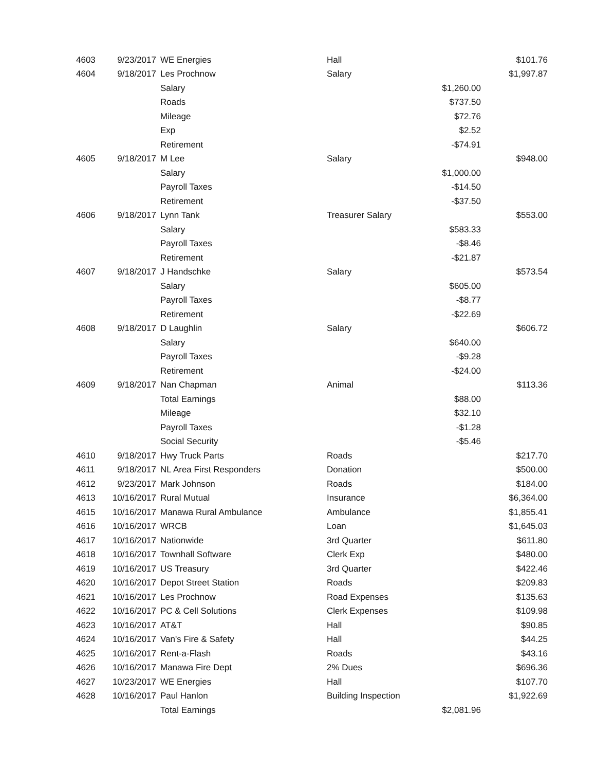| 4603 | 9/23/2017 | WE Energies | Hall | | $101.76 |
| 4604 | 9/18/2017 | Les Prochnow | Salary | | $1,997.87 |
| | | Salary | | $1,260.00 | |
| | | Roads | | $737.50 | |
| | | Mileage | | $72.76 | |
| | | Exp | | $2.52 | |
| | | Retirement | | -$74.91 | |
| 4605 | 9/18/2017 | M Lee | Salary | | $948.00 |
| | | Salary | | $1,000.00 | |
| | | Payroll Taxes | | -$14.50 | |
| | | Retirement | | -$37.50 | |
| 4606 | 9/18/2017 | Lynn Tank | Treasurer Salary | | $553.00 |
| | | Salary | | $583.33 | |
| | | Payroll Taxes | | -$8.46 | |
| | | Retirement | | -$21.87 | |
| 4607 | 9/18/2017 | J Handschke | Salary | | $573.54 |
| | | Salary | | $605.00 | |
| | | Payroll Taxes | | -$8.77 | |
| | | Retirement | | -$22.69 | |
| 4608 | 9/18/2017 | D Laughlin | Salary | | $606.72 |
| | | Salary | | $640.00 | |
| | | Payroll Taxes | | -$9.28 | |
| | | Retirement | | -$24.00 | |
| 4609 | 9/18/2017 | Nan Chapman | Animal | | $113.36 |
| | | Total Earnings | | $88.00 | |
| | | Mileage | | $32.10 | |
| | | Payroll Taxes | | -$1.28 | |
| | | Social Security | | -$5.46 | |
| 4610 | 9/18/2017 | Hwy Truck Parts | Roads | | $217.70 |
| 4611 | 9/18/2017 | NL Area First Responders | Donation | | $500.00 |
| 4612 | 9/23/2017 | Mark Johnson | Roads | | $184.00 |
| 4613 | 10/16/2017 | Rural Mutual | Insurance | | $6,364.00 |
| 4615 | 10/16/2017 | Manawa Rural Ambulance | Ambulance | | $1,855.41 |
| 4616 | 10/16/2017 | WRCB | Loan | | $1,645.03 |
| 4617 | 10/16/2017 | Nationwide | 3rd Quarter | | $611.80 |
| 4618 | 10/16/2017 | Townhall Software | Clerk Exp | | $480.00 |
| 4619 | 10/16/2017 | US Treasury | 3rd Quarter | | $422.46 |
| 4620 | 10/16/2017 | Depot Street Station | Roads | | $209.83 |
| 4621 | 10/16/2017 | Les Prochnow | Road Expenses | | $135.63 |
| 4622 | 10/16/2017 | PC & Cell Solutions | Clerk Expenses | | $109.98 |
| 4623 | 10/16/2017 | AT&T | Hall | | $90.85 |
| 4624 | 10/16/2017 | Van's Fire & Safety | Hall | | $44.25 |
| 4625 | 10/16/2017 | Rent-a-Flash | Roads | | $43.16 |
| 4626 | 10/16/2017 | Manawa Fire Dept | 2% Dues | | $696.36 |
| 4627 | 10/23/2017 | WE Energies | Hall | | $107.70 |
| 4628 | 10/16/2017 | Paul Hanlon | Building Inspection | | $1,922.69 |
| | | Total Earnings | | $2,081.96 | |